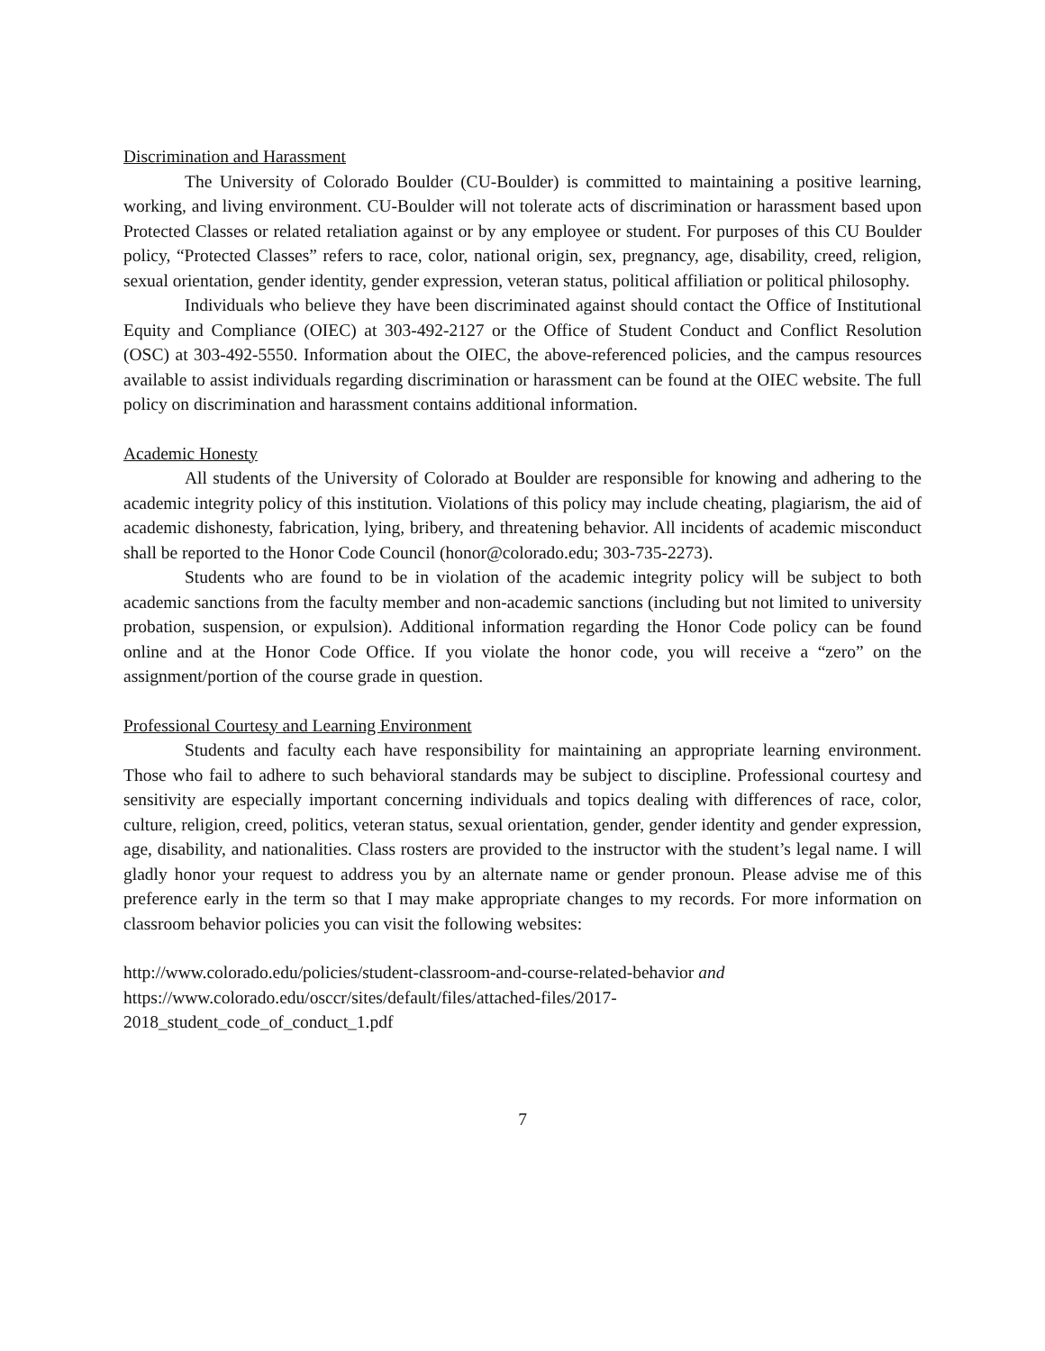Discrimination and Harassment
The University of Colorado Boulder (CU-Boulder) is committed to maintaining a positive learning, working, and living environment. CU-Boulder will not tolerate acts of discrimination or harassment based upon Protected Classes or related retaliation against or by any employee or student. For purposes of this CU Boulder policy, “Protected Classes” refers to race, color, national origin, sex, pregnancy, age, disability, creed, religion, sexual orientation, gender identity, gender expression, veteran status, political affiliation or political philosophy.
Individuals who believe they have been discriminated against should contact the Office of Institutional Equity and Compliance (OIEC) at 303-492-2127 or the Office of Student Conduct and Conflict Resolution (OSC) at 303-492-5550. Information about the OIEC, the above-referenced policies, and the campus resources available to assist individuals regarding discrimination or harassment can be found at the OIEC website. The full policy on discrimination and harassment contains additional information.
Academic Honesty
All students of the University of Colorado at Boulder are responsible for knowing and adhering to the academic integrity policy of this institution. Violations of this policy may include cheating, plagiarism, the aid of academic dishonesty, fabrication, lying, bribery, and threatening behavior. All incidents of academic misconduct shall be reported to the Honor Code Council (honor@colorado.edu; 303-735-2273).
Students who are found to be in violation of the academic integrity policy will be subject to both academic sanctions from the faculty member and non-academic sanctions (including but not limited to university probation, suspension, or expulsion). Additional information regarding the Honor Code policy can be found online and at the Honor Code Office. If you violate the honor code, you will receive a “zero” on the assignment/portion of the course grade in question.
Professional Courtesy and Learning Environment
Students and faculty each have responsibility for maintaining an appropriate learning environment. Those who fail to adhere to such behavioral standards may be subject to discipline. Professional courtesy and sensitivity are especially important concerning individuals and topics dealing with differences of race, color, culture, religion, creed, politics, veteran status, sexual orientation, gender, gender identity and gender expression, age, disability, and nationalities. Class rosters are provided to the instructor with the student’s legal name. I will gladly honor your request to address you by an alternate name or gender pronoun. Please advise me of this preference early in the term so that I may make appropriate changes to my records. For more information on classroom behavior policies you can visit the following websites:
http://www.colorado.edu/policies/student-classroom-and-course-related-behavior and
https://www.colorado.edu/osccr/sites/default/files/attached-files/2017-
2018_student_code_of_conduct_1.pdf
7